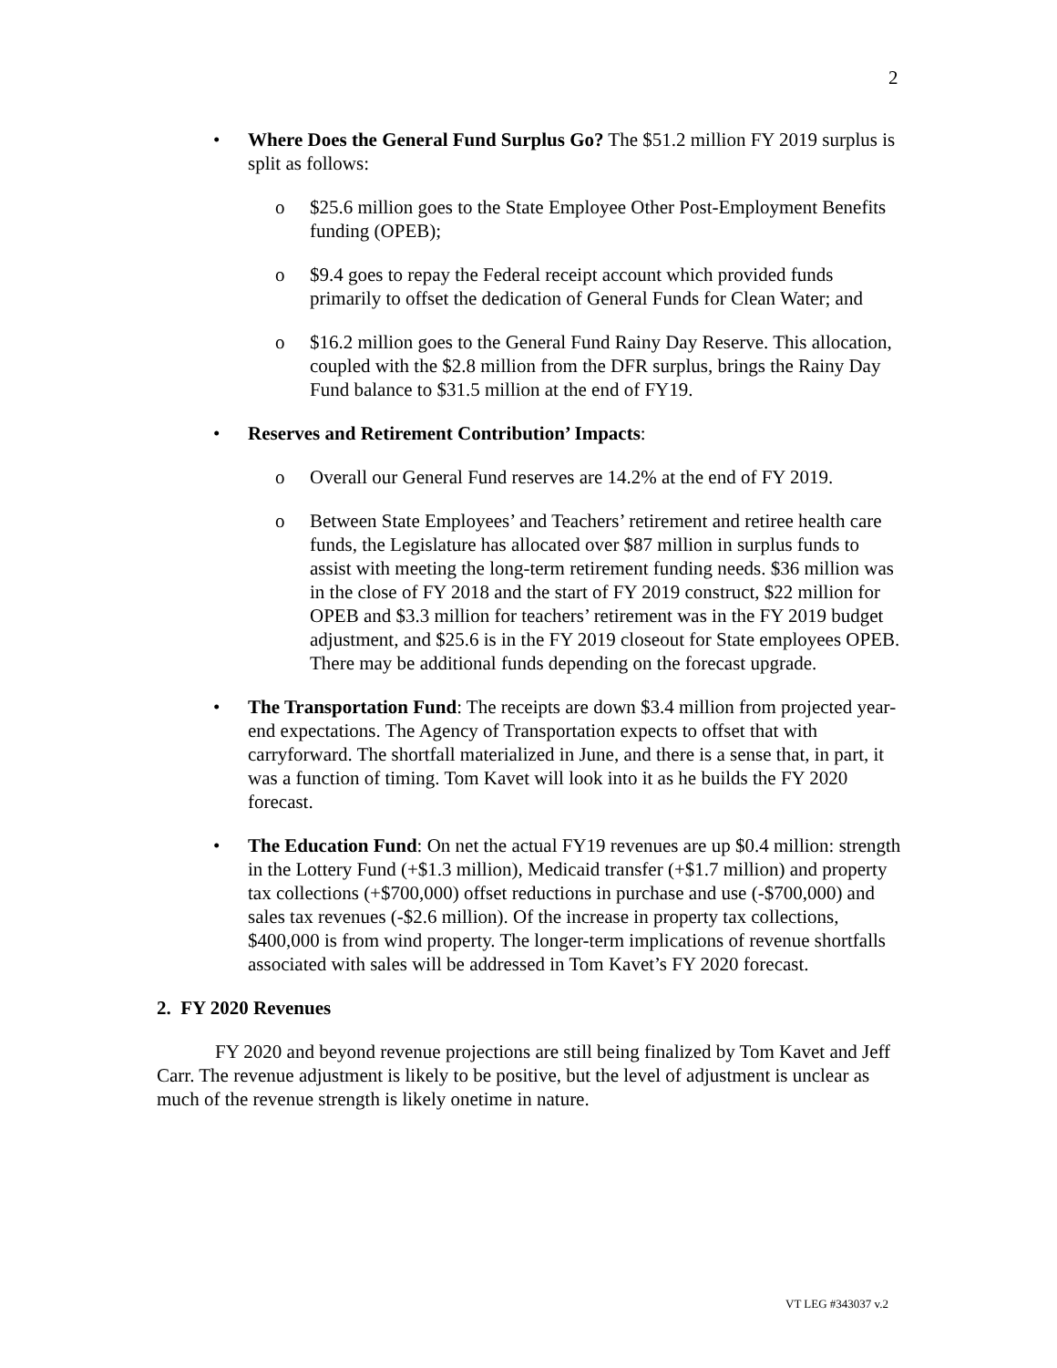2
• Where Does the General Fund Surplus Go? The $51.2 million FY 2019 surplus is split as follows:
o $25.6 million goes to the State Employee Other Post-Employment Benefits funding (OPEB);
o $9.4 goes to repay the Federal receipt account which provided funds primarily to offset the dedication of General Funds for Clean Water; and
o $16.2 million goes to the General Fund Rainy Day Reserve. This allocation, coupled with the $2.8 million from the DFR surplus, brings the Rainy Day Fund balance to $31.5 million at the end of FY19.
• Reserves and Retirement Contribution’ Impacts:
o Overall our General Fund reserves are 14.2% at the end of FY 2019.
o Between State Employees’ and Teachers’ retirement and retiree health care funds, the Legislature has allocated over $87 million in surplus funds to assist with meeting the long-term retirement funding needs. $36 million was in the close of FY 2018 and the start of FY 2019 construct, $22 million for OPEB and $3.3 million for teachers’ retirement was in the FY 2019 budget adjustment, and $25.6 is in the FY 2019 closeout for State employees OPEB. There may be additional funds depending on the forecast upgrade.
• The Transportation Fund: The receipts are down $3.4 million from projected year-end expectations. The Agency of Transportation expects to offset that with carryforward. The shortfall materialized in June, and there is a sense that, in part, it was a function of timing. Tom Kavet will look into it as he builds the FY 2020 forecast.
• The Education Fund: On net the actual FY19 revenues are up $0.4 million: strength in the Lottery Fund (+$1.3 million), Medicaid transfer (+$1.7 million) and property tax collections (+$700,000) offset reductions in purchase and use (-$700,000) and sales tax revenues (-$2.6 million). Of the increase in property tax collections, $400,000 is from wind property. The longer-term implications of revenue shortfalls associated with sales will be addressed in Tom Kavet’s FY 2020 forecast.
2. FY 2020 Revenues
FY 2020 and beyond revenue projections are still being finalized by Tom Kavet and Jeff Carr. The revenue adjustment is likely to be positive, but the level of adjustment is unclear as much of the revenue strength is likely onetime in nature.
VT LEG #343037 v.2